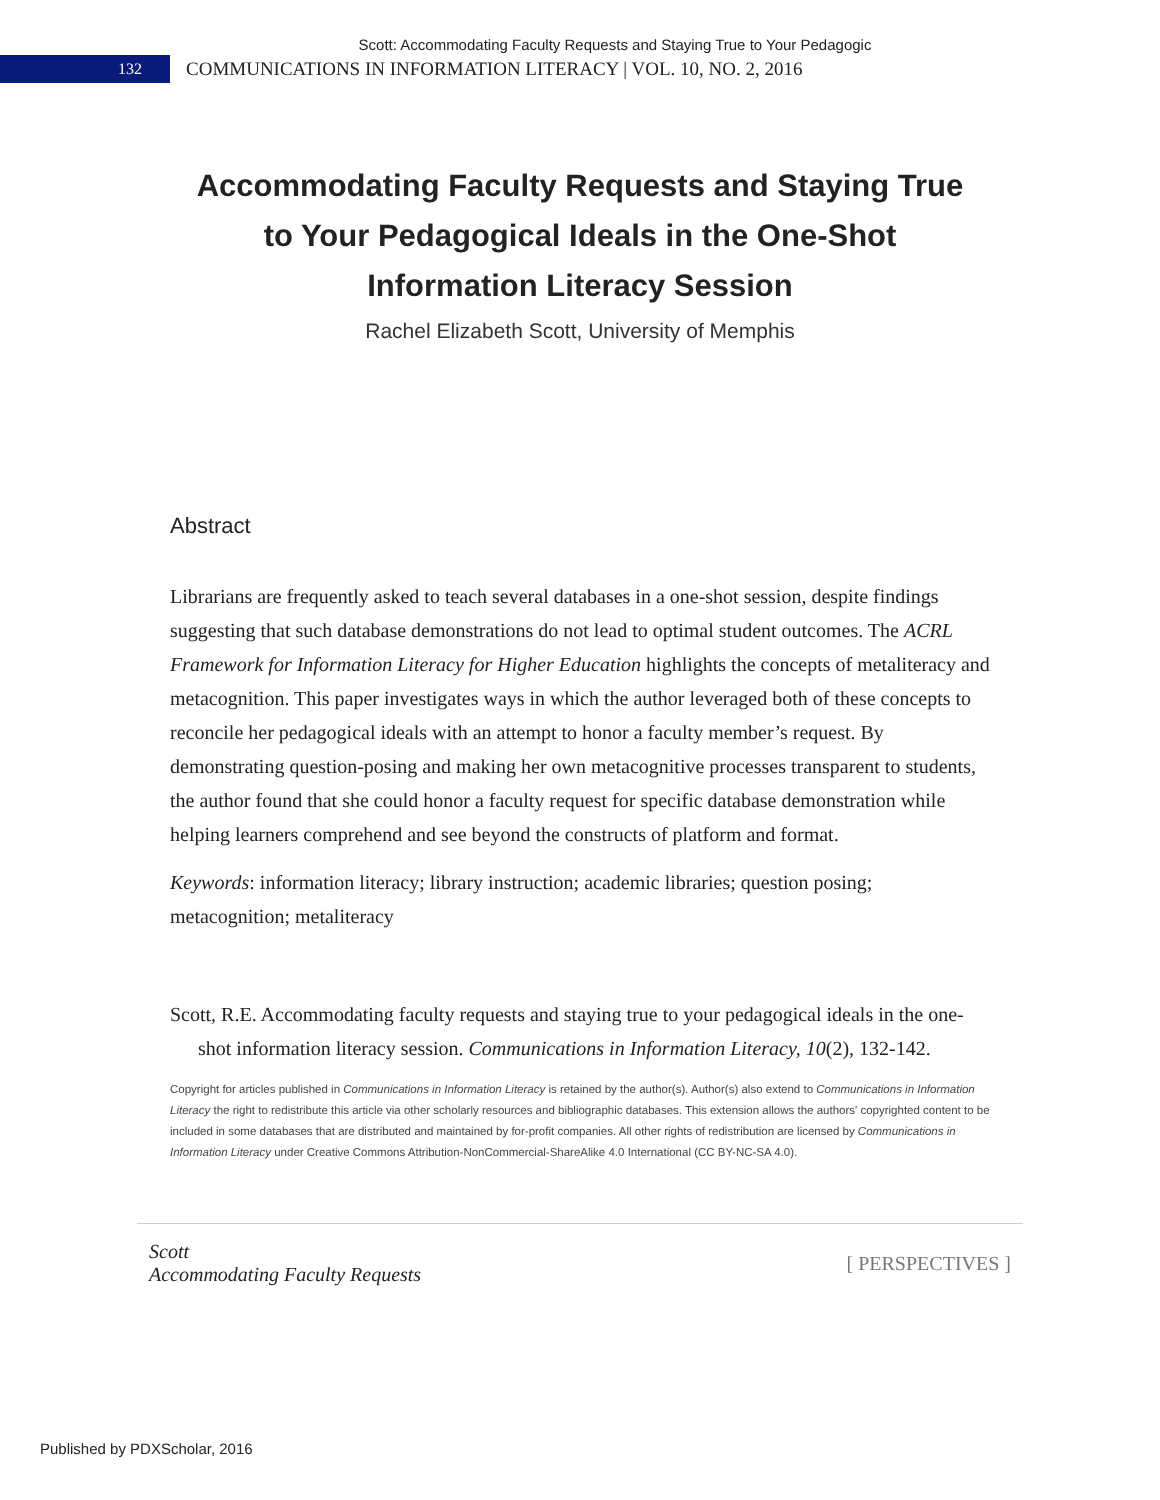Scott: Accommodating Faculty Requests and Staying True to Your Pedagogic
132
COMMUNICATIONS IN INFORMATION LITERACY | VOL. 10, NO. 2, 2016
Accommodating Faculty Requests and Staying True to Your Pedagogical Ideals in the One-Shot Information Literacy Session
Rachel Elizabeth Scott, University of Memphis
Abstract
Librarians are frequently asked to teach several databases in a one-shot session, despite findings suggesting that such database demonstrations do not lead to optimal student outcomes. The ACRL Framework for Information Literacy for Higher Education highlights the concepts of metaliteracy and metacognition. This paper investigates ways in which the author leveraged both of these concepts to reconcile her pedagogical ideals with an attempt to honor a faculty member’s request. By demonstrating question-posing and making her own metacognitive processes transparent to students, the author found that she could honor a faculty request for specific database demonstration while helping learners comprehend and see beyond the constructs of platform and format.
Keywords: information literacy; library instruction; academic libraries; question posing; metacognition; metaliteracy
Scott, R.E. Accommodating faculty requests and staying true to your pedagogical ideals in the one-shot information literacy session. Communications in Information Literacy, 10(2), 132-142.
Copyright for articles published in Communications in Information Literacy is retained by the author(s). Author(s) also extend to Communications in Information Literacy the right to redistribute this article via other scholarly resources and bibliographic databases. This extension allows the authors' copyrighted content to be included in some databases that are distributed and maintained by for-profit companies. All other rights of redistribution are licensed by Communications in Information Literacy under Creative Commons Attribution-NonCommercial-ShareAlike 4.0 International (CC BY-NC-SA 4.0).
Scott
Accommodating Faculty Requests
[ PERSPECTIVES ]
Published by PDXScholar, 2016